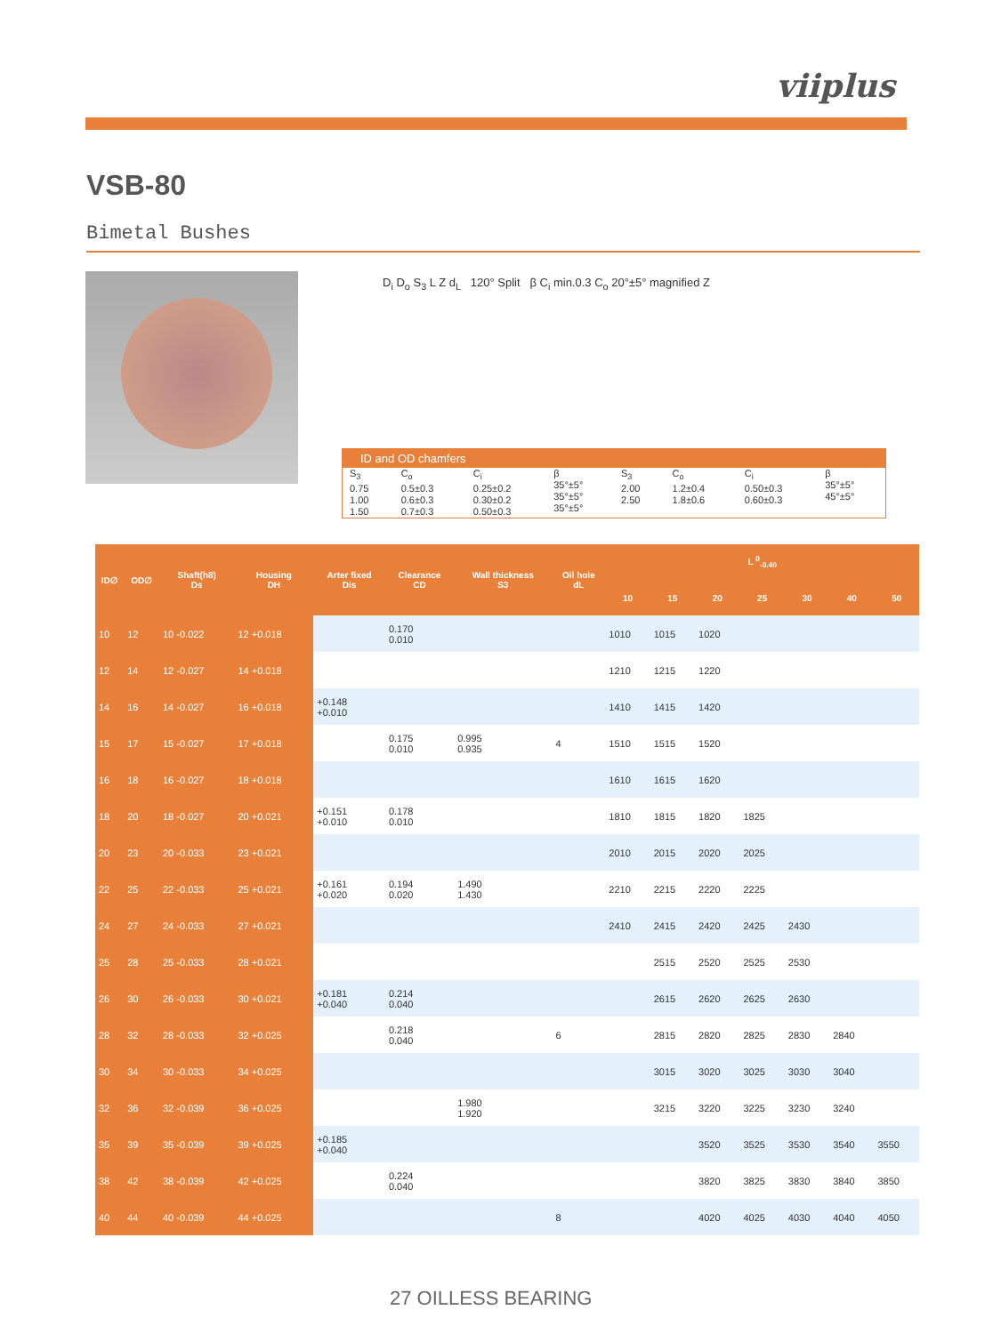viiplus
VSB-80
Bimetal Bushes
D<sub>i</sub> D<sub>o</sub> S<sub>3</sub> L Z d<sub>L</sub> 120° Split β C<sub>i</sub> min.0.3 C<sub>o</sub> 20°±5° magnified Z
ID and OD chamfers
| S<sub>3</sub> 0.75 1.00 1.50 | C<sub>o</sub> 0.5±0.3 0.6±0.3 0.7±0.3 | C<sub>i</sub> 0.25±0.2 0.30±0.2 0.50±0.3 | β 35°±5° 35°±5° 35°±5° | S<sub>3</sub> 2.00 2.50 | C<sub>o</sub> 1.2±0.4 1.8±0.6 | C<sub>i</sub> 0.50±0.3 0.60±0.3 | β 35°±5° 45°±5° |
| ID∅ | OD∅ | Shaft(h8) Ds | Housing DH | Arter fixed Dis | Clearance CD | Wall thickness S3 | Oil hole dL | L <sup>0</sup><sub>-0.40</sub> | | | | | | |
| --- | --- | --- | --- | --- | --- | --- | --- | --- | --- | --- | --- | --- | --- | --- |
| | | | | | | | | 10 | 15 | 20 | 25 | 30 | 40 | 50 |
| 10 | 12 | 10 -0.022 | 12 +0.018 | | 0.170 0.010 | | | 1010 | 1015 | 1020 | | | | |
| 12 | 14 | 12 -0.027 | 14 +0.018 | | | | | 1210 | 1215 | 1220 | | | | |
| 14 | 16 | 14 -0.027 | 16 +0.018 | +0.148 +0.010 | | | | 1410 | 1415 | 1420 | | | | |
| 15 | 17 | 15 -0.027 | 17 +0.018 | | 0.175 0.010 | 0.995 0.935 | 4 | 1510 | 1515 | 1520 | | | | |
| 16 | 18 | 16 -0.027 | 18 +0.018 | | | | | 1610 | 1615 | 1620 | | | | |
| 18 | 20 | 18 -0.027 | 20 +0.021 | +0.151 +0.010 | 0.178 0.010 | | | 1810 | 1815 | 1820 | 1825 | | | |
| 20 | 23 | 20 -0.033 | 23 +0.021 | | | | | 2010 | 2015 | 2020 | 2025 | | | |
| 22 | 25 | 22 -0.033 | 25 +0.021 | +0.161 +0.020 | 0.194 0.020 | 1.490 1.430 | | 2210 | 2215 | 2220 | 2225 | | | |
| 24 | 27 | 24 -0.033 | 27 +0.021 | | | | | 2410 | 2415 | 2420 | 2425 | 2430 | | |
| 25 | 28 | 25 -0.033 | 28 +0.021 | | | | | | 2515 | 2520 | 2525 | 2530 | | |
| 26 | 30 | 26 -0.033 | 30 +0.021 | +0.181 +0.040 | 0.214 0.040 | | | | 2615 | 2620 | 2625 | 2630 | | |
| 28 | 32 | 28 -0.033 | 32 +0.025 | | 0.218 0.040 | | 6 | | 2815 | 2820 | 2825 | 2830 | 2840 | |
| 30 | 34 | 30 -0.033 | 34 +0.025 | | | | | | 3015 | 3020 | 3025 | 3030 | 3040 | |
| 32 | 36 | 32 -0.039 | 36 +0.025 | | | 1.980 1.920 | | | 3215 | 3220 | 3225 | 3230 | 3240 | |
| 35 | 39 | 35 -0.039 | 39 +0.025 | +0.185 +0.040 | | | | | | 3520 | 3525 | 3530 | 3540 | 3550 |
| 38 | 42 | 38 -0.039 | 42 +0.025 | | 0.224 0.040 | | | | | 3820 | 3825 | 3830 | 3840 | 3850 |
| 40 | 44 | 40 -0.039 | 44 +0.025 | | | | 8 | | | 4020 | 4025 | 4030 | 4040 | 4050 |
27 OILLESS BEARING